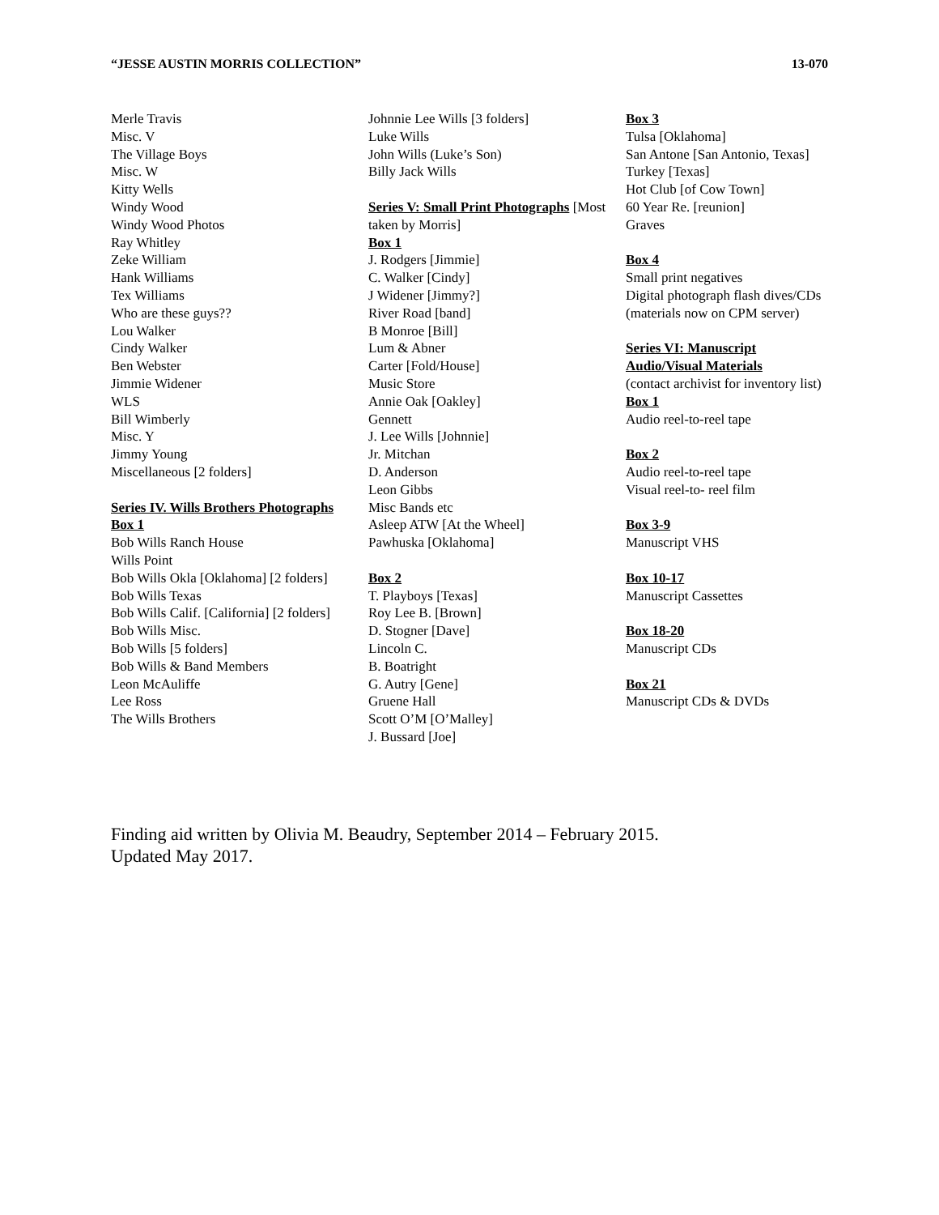“JESSE AUSTIN MORRIS COLLECTION” 13-070
Merle Travis
Misc. V
The Village Boys
Misc. W
Kitty Wells
Windy Wood
Windy Wood Photos
Ray Whitley
Zeke William
Hank Williams
Tex Williams
Who are these guys??
Lou Walker
Cindy Walker
Ben Webster
Jimmie Widener
WLS
Bill Wimberly
Misc. Y
Jimmy Young
Miscellaneous [2 folders]
Series IV. Wills Brothers Photographs
Box 1
Bob Wills Ranch House
Wills Point
Bob Wills Okla [Oklahoma] [2 folders]
Bob Wills Texas
Bob Wills Calif. [California] [2 folders]
Bob Wills Misc.
Bob Wills [5 folders]
Bob Wills & Band Members
Leon McAuliffe
Lee Ross
The Wills Brothers
Johnnie Lee Wills [3 folders]
Luke Wills
John Wills (Luke’s Son)
Billy Jack Wills
Series V: Small Print Photographs [Most taken by Morris]
Box 1
J. Rodgers [Jimmie]
C. Walker [Cindy]
J Widener [Jimmy?]
River Road [band]
B Monroe [Bill]
Lum & Abner
Carter [Fold/House]
Music Store
Annie Oak [Oakley]
Gennett
J. Lee Wills [Johnnie]
Jr. Mitchan
D. Anderson
Leon Gibbs
Misc Bands etc
Asleep ATW [At the Wheel]
Pawhuska [Oklahoma]
Box 2
T. Playboys [Texas]
Roy Lee B. [Brown]
D. Stogner [Dave]
Lincoln C.
B. Boatright
G. Autry [Gene]
Gruene Hall
Scott O’M [O’Malley]
J. Bussard [Joe]
Box 3
Tulsa [Oklahoma]
San Antone [San Antonio, Texas]
Turkey [Texas]
Hot Club [of Cow Town]
60 Year Re. [reunion]
Graves
Box 4
Small print negatives
Digital photograph flash dives/CDs (materials now on CPM server)
Series VI: Manuscript Audio/Visual Materials
(contact archivist for inventory list)
Box 1
Audio reel-to-reel tape
Box 2
Audio reel-to-reel tape
Visual reel-to- reel film
Box 3-9
Manuscript VHS
Box 10-17
Manuscript Cassettes
Box 18-20
Manuscript CDs
Box 21
Manuscript CDs & DVDs
Finding aid written by Olivia M. Beaudry, September 2014 – February 2015.
Updated May 2017.